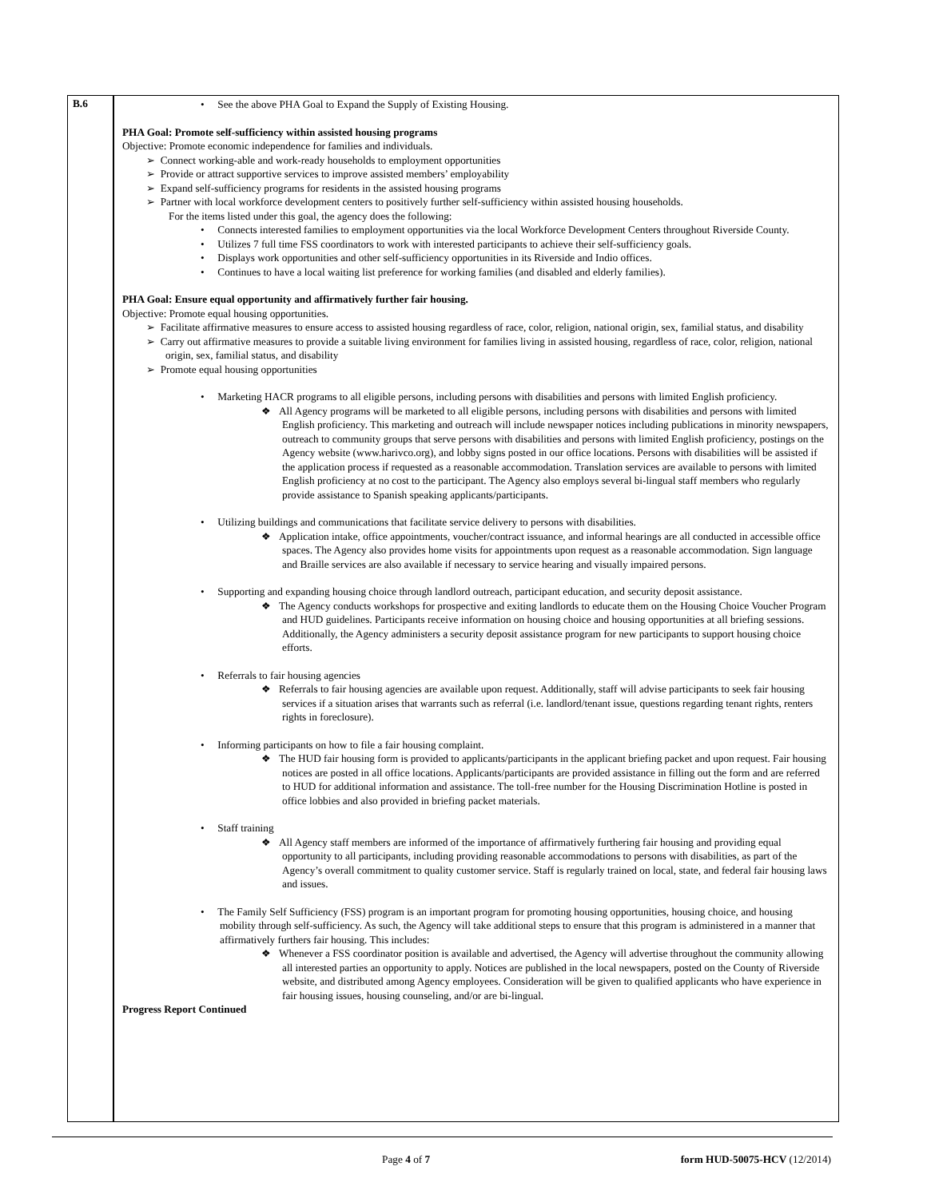| B.6 | • See the above PHA Goal to Expand the Supply of Existing Housing. PHA Goal: Promote self-sufficiency within assisted housing programs Objective: Promote economic independence for families and individuals. ➢ Connect working-able and work-ready households to employment opportunities ➢ Provide or attract supportive services to improve assisted members’ employability ➢ Expand self-sufficiency programs for residents in the assisted housing programs ➢ Partner with local workforce development centers to positively further self-sufficiency within assisted housing households. For the items listed under this goal, the agency does the following: • Connects interested families to employment opportunities via the local Workforce Development Centers throughout Riverside County. • Utilizes 7 full time FSS coordinators to work with interested participants to achieve their self-sufficiency goals. • Displays work opportunities and other self-sufficiency opportunities in its Riverside and Indio offices. • Continues to have a local waiting list preference for working families (and disabled and elderly families). PHA Goal: Ensure equal opportunity and affirmatively further fair housing. Objective: Promote equal housing opportunities. ➢ Facilitate affirmative measures to ensure access to assisted housing regardless of race, color, religion, national origin, sex, familial status, and disability ➢ Carry out affirmative measures to provide a suitable living environment for families living in assisted housing, regardless of race, color, religion, national origin, sex, familial status, and disability ➢ Promote equal housing opportunities • Marketing HACR programs to all eligible persons, including persons with disabilities and persons with limited English proficiency. ❖ All Agency programs will be marketed to all eligible persons, including persons with disabilities and persons with limited English proficiency. This marketing and outreach will include newspaper notices including publications in minority newspapers, outreach to community groups that serve persons with disabilities and persons with limited English proficiency, postings on the Agency website (www.harivco.org), and lobby signs posted in our office locations. Persons with disabilities will be assisted if the application process if requested as a reasonable accommodation. Translation services are available to persons with limited English proficiency at no cost to the participant. The Agency also employs several bi-lingual staff members who regularly provide assistance to Spanish speaking applicants/participants. • Utilizing buildings and communications that facilitate service delivery to persons with disabilities. ❖ Application intake, office appointments, voucher/contract issuance, and informal hearings are all conducted in accessible office spaces. The Agency also provides home visits for appointments upon request as a reasonable accommodation. Sign language and Braille services are also available if necessary to service hearing and visually impaired persons. • Supporting and expanding housing choice through landlord outreach, participant education, and security deposit assistance. ❖ The Agency conducts workshops for prospective and exiting landlords to educate them on the Housing Choice Voucher Program and HUD guidelines. Participants receive information on housing choice and housing opportunities at all briefing sessions. Additionally, the Agency administers a security deposit assistance program for new participants to support housing choice efforts. • Referrals to fair housing agencies ❖ Referrals to fair housing agencies are available upon request. Additionally, staff will advise participants to seek fair housing services if a situation arises that warrants such as referral (i.e. landlord/tenant issue, questions regarding tenant rights, renters rights in foreclosure). • Informing participants on how to file a fair housing complaint. ❖ The HUD fair housing form is provided to applicants/participants in the applicant briefing packet and upon request. Fair housing notices are posted in all office locations. Applicants/participants are provided assistance in filling out the form and are referred to HUD for additional information and assistance. The toll-free number for the Housing Discrimination Hotline is posted in office lobbies and also provided in briefing packet materials. • Staff training ❖ All Agency staff members are informed of the importance of affirmatively furthering fair housing and providing equal opportunity to all participants, including providing reasonable accommodations to persons with disabilities, as part of the Agency’s overall commitment to quality customer service. Staff is regularly trained on local, state, and federal fair housing laws and issues. • The Family Self Sufficiency (FSS) program is an important program for promoting housing opportunities, housing choice, and housing mobility through self-sufficiency. As such, the Agency will take additional steps to ensure that this program is administered in a manner that affirmatively furthers fair housing. This includes: ❖ Whenever a FSS coordinator position is available and advertised, the Agency will advertise throughout the community allowing all interested parties an opportunity to apply. Notices are published in the local newspapers, posted on the County of Riverside website, and distributed among Agency employees. Consideration will be given to qualified applicants who have experience in fair housing issues, housing counseling, and/or are bi-lingual. Progress Report Continued |
Page 4 of 7 form HUD-50075-HCV (12/2014)